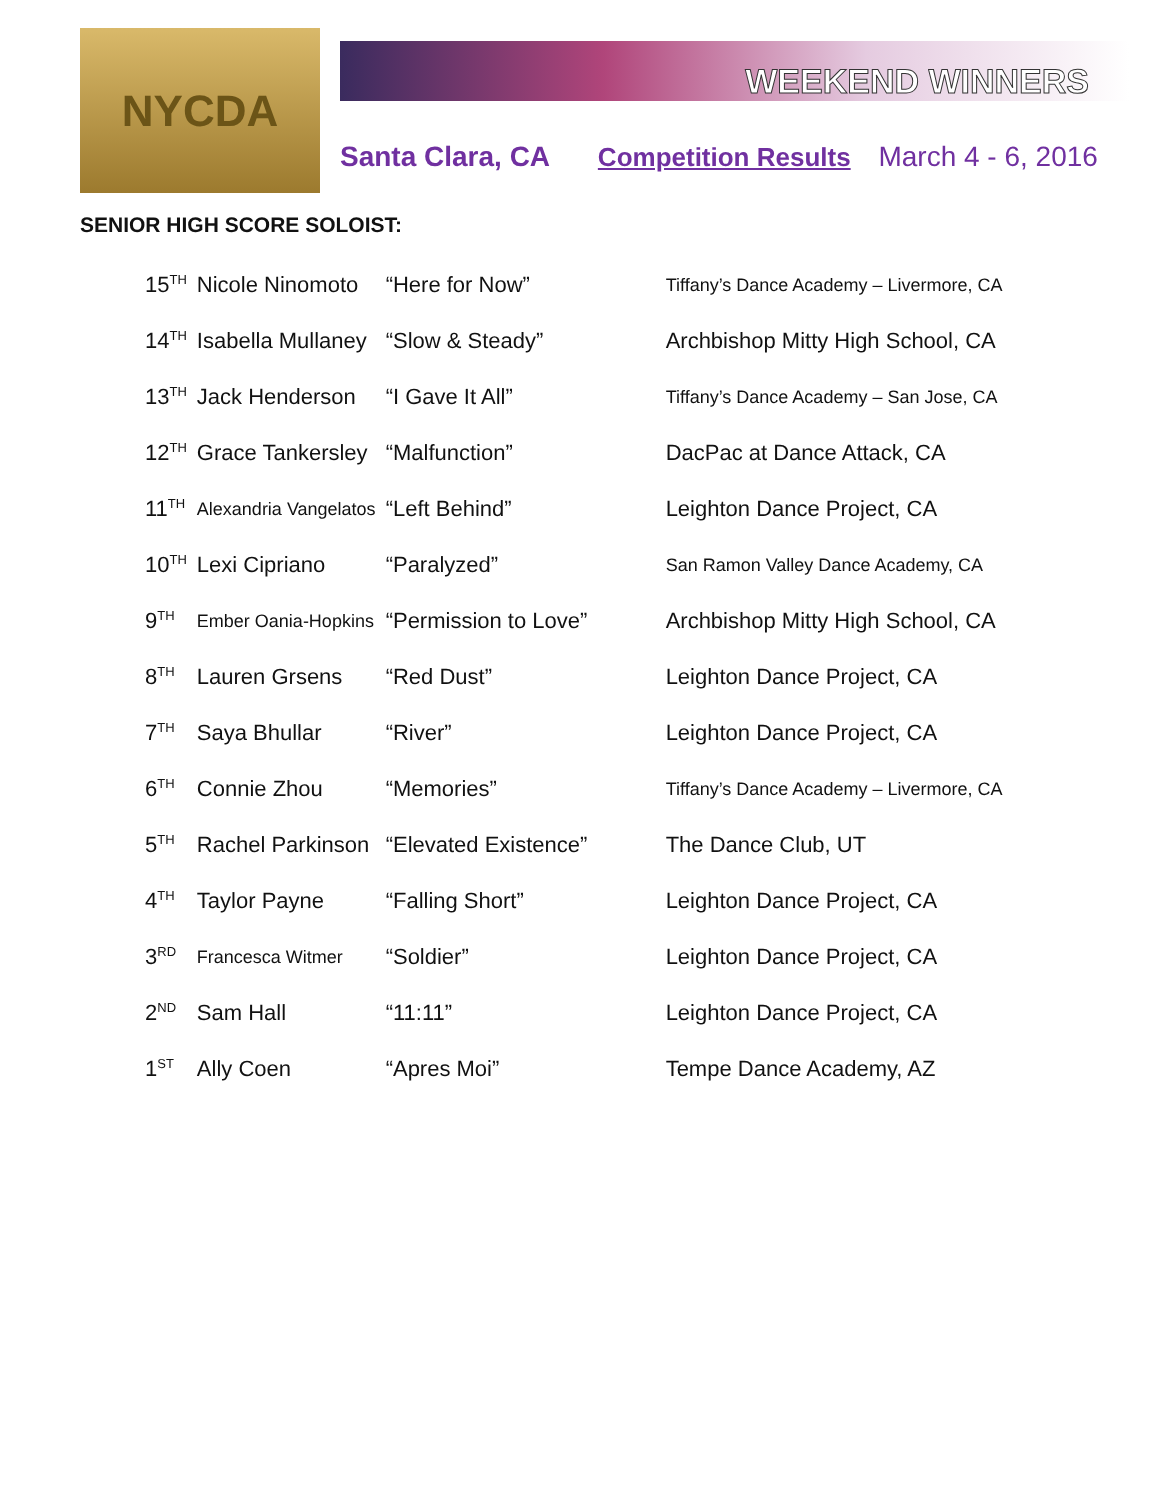NYCDA
WEEKEND WINNERS
Santa Clara, CA Competition Results March 4 - 6, 2016
SENIOR HIGH SCORE SOLOIST:
| 15<sup>TH</sup> | Nicole Ninomoto | “Here for Now” | Tiffany’s Dance Academy – Livermore, CA |
| 14<sup>TH</sup> | Isabella Mullaney | “Slow & Steady” | Archbishop Mitty High School, CA |
| 13<sup>TH</sup> | Jack Henderson | “I Gave It All” | Tiffany’s Dance Academy – San Jose, CA |
| 12<sup>TH</sup> | Grace Tankersley | “Malfunction” | DacPac at Dance Attack, CA |
| 11<sup>TH</sup> | Alexandria Vangelatos | “Left Behind” | Leighton Dance Project, CA |
| 10<sup>TH</sup> | Lexi Cipriano | “Paralyzed” | San Ramon Valley Dance Academy, CA |
| 9<sup>TH</sup> | Ember Oania-Hopkins | “Permission to Love” | Archbishop Mitty High School, CA |
| 8<sup>TH</sup> | Lauren Grsens | “Red Dust” | Leighton Dance Project, CA |
| 7<sup>TH</sup> | Saya Bhullar | “River” | Leighton Dance Project, CA |
| 6<sup>TH</sup> | Connie Zhou | “Memories” | Tiffany’s Dance Academy – Livermore, CA |
| 5<sup>TH</sup> | Rachel Parkinson | “Elevated Existence” | The Dance Club, UT |
| 4<sup>TH</sup> | Taylor Payne | “Falling Short” | Leighton Dance Project, CA |
| 3<sup>RD</sup> | Francesca Witmer | “Soldier” | Leighton Dance Project, CA |
| 2<sup>ND</sup> | Sam Hall | “11:11” | Leighton Dance Project, CA |
| 1<sup>ST</sup> | Ally Coen | “Apres Moi” | Tempe Dance Academy, AZ |